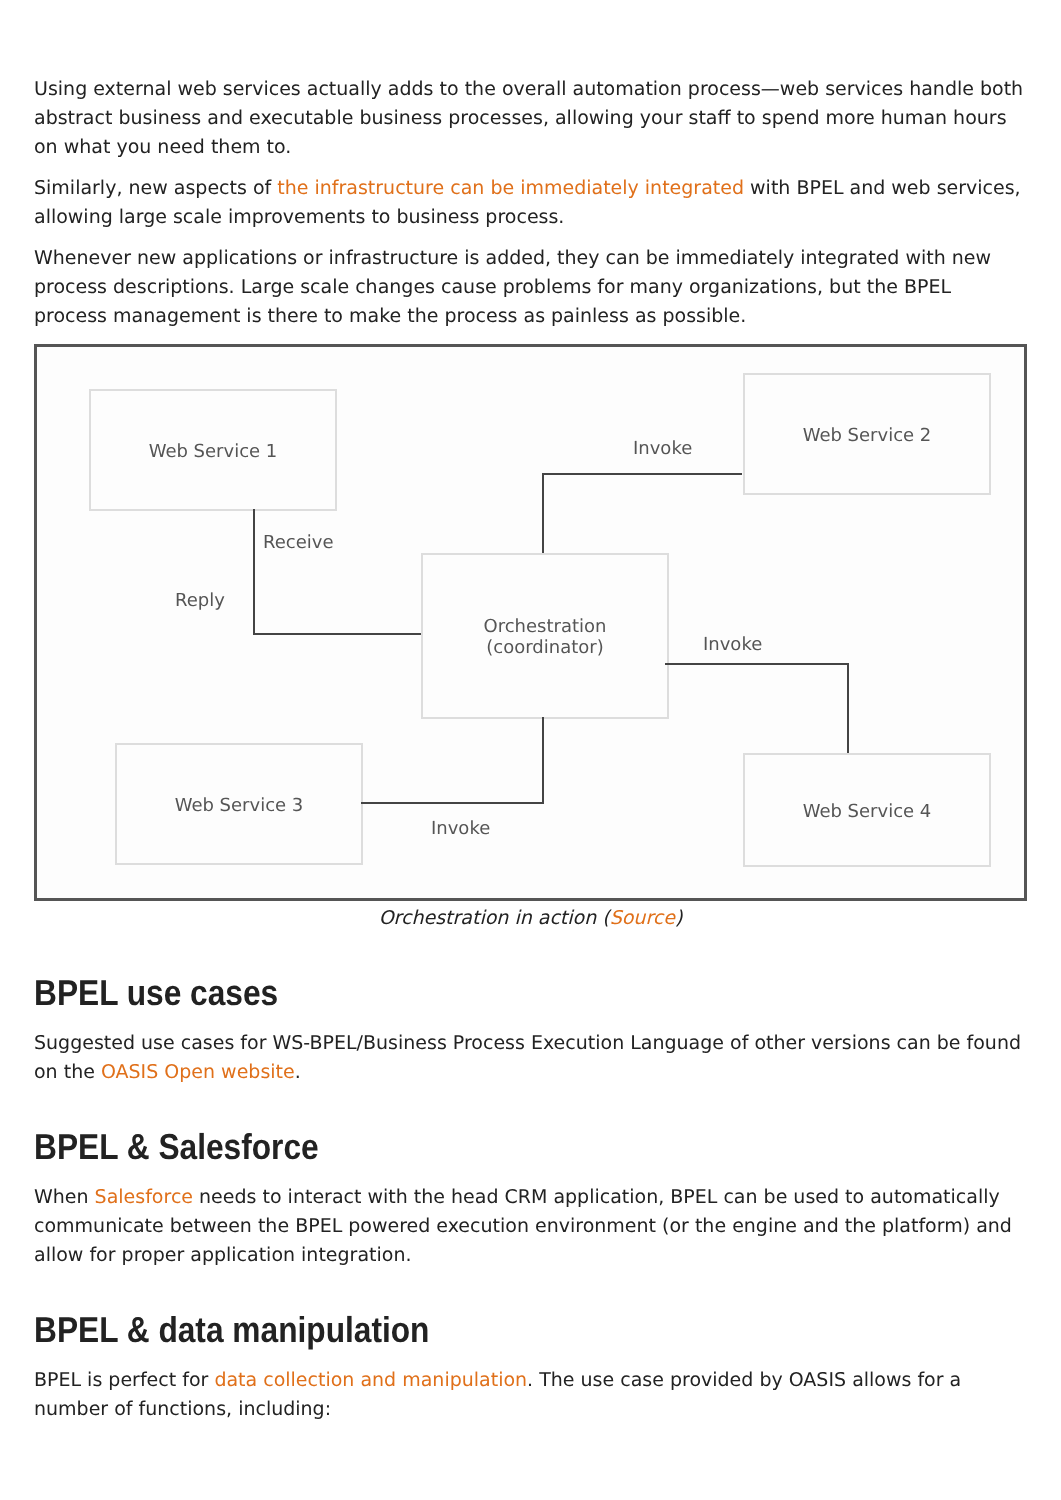Using external web services actually adds to the overall automation process—web services handle both abstract business and executable business processes, allowing your staff to spend more human hours on what you need them to.
Similarly, new aspects of the infrastructure can be immediately integrated with BPEL and web services, allowing large scale improvements to business process.
Whenever new applications or infrastructure is added, they can be immediately integrated with new process descriptions. Large scale changes cause problems for many organizations, but the BPEL process management is there to make the process as painless as possible.
Web Service 1
Web Service 2
Orchestration
(coordinator)
Web Service 3 Web Service 4
Invoke
Receive
Reply
Invoke
Invoke
Orchestration in action (Source)
BPEL use cases
Suggested use cases for WS-BPEL/Business Process Execution Language of other versions can be found on the OASIS Open website.
BPEL & Salesforce
When Salesforce needs to interact with the head CRM application, BPEL can be used to automatically communicate between the BPEL powered execution environment (or the engine and the platform) and allow for proper application integration.
BPEL & data manipulation
BPEL is perfect for data collection and manipulation. The use case provided by OASIS allows for a number of functions, including: